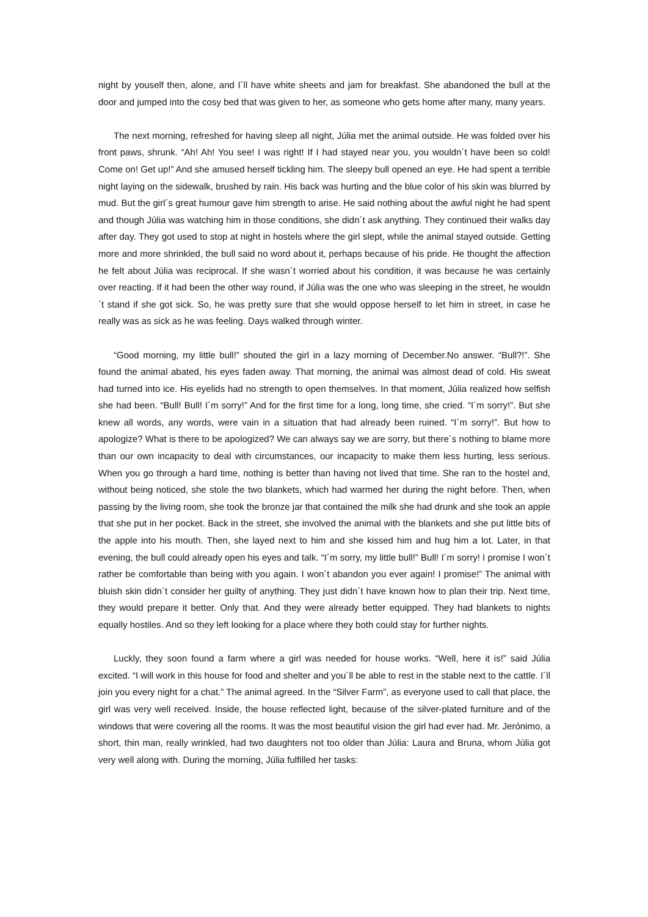night by youself then, alone, and I´ll have white sheets and jam for breakfast. She abandoned the bull at the door and jumped into the cosy bed that was given to her, as someone who gets home after many, many years.
The next morning, refreshed for having sleep all night, Júlia met the animal outside. He was folded over his front paws, shrunk. “Ah! Ah! You see! I was right! If I had stayed near you, you wouldn´t have been so cold! Come on! Get up!” And she amused herself tickling him. The sleepy bull opened an eye. He had spent a terrible night laying on the sidewalk, brushed by rain. His back was hurting and the blue color of his skin was blurred by mud. But the girl´s great humour gave him strength to arise. He said nothing about the awful night he had spent and though Júlia was watching him in those conditions, she didn´t ask anything. They continued their walks day after day. They got used to stop at night in hostels where the girl slept, while the animal stayed outside. Getting more and more shrinkled, the bull said no word about it, perhaps because of his pride. He thought the affection he felt about Júlia was reciprocal. If she wasn´t worried about his condition, it was because he was certainly over reacting. If it had been the other way round, if Júlia was the one who was sleeping in the street, he wouldn´t stand if she got sick. So, he was pretty sure that she would oppose herself to let him in street, in case he really was as sick as he was feeling. Days walked through winter.
“Good morning, my little bull!” shouted the girl in a lazy morning of December.No answer. “Bull?!”. She found the animal abated, his eyes faden away. That morning, the animal was almost dead of cold. His sweat had turned into ice. His eyelids had no strength to open themselves. In that moment, Júlia realized how selfish she had been. “Bull! Bull! I´m sorry!” And for the first time for a long, long time, she cried. “I´m sorry!”. But she knew all words, any words, were vain in a situation that had already been ruined. “I´m sorry!”. But how to apologize? What is there to be apologized? We can always say we are sorry, but there´s nothing to blame more than our own incapacity to deal with circumstances, our incapacity to make them less hurting, less serious. When you go through a hard time, nothing is better than having not lived that time. She ran to the hostel and, without being noticed, she stole the two blankets, which had warmed her during the night before. Then, when passing by the living room, she took the bronze jar that contained the milk she had drunk and she took an apple that she put in her pocket. Back in the street, she involved the animal with the blankets and she put little bits of the apple into his mouth. Then, she layed next to him and she kissed him and hug him a lot. Later, in that evening, the bull could already open his eyes and talk. “I´m sorry, my little bull!” Bull! I´m sorry! I promise I won´t rather be comfortable than being with you again. I won´t abandon you ever again! I promise!” The animal with bluish skin didn´t consider her guilty of anything. They just didn´t have known how to plan their trip. Next time, they would prepare it better. Only that. And they were already better equipped. They had blankets to nights equally hostiles. And so they left looking for a place where they both could stay for further nights.
Luckly, they soon found a farm where a girl was needed for house works. “Well, here it is!” said Júlia excited. “I will work in this house for food and shelter and you´ll be able to rest in the stable next to the cattle. I´ll join you every night for a chat.” The animal agreed. In the “Silver Farm”, as everyone used to call that place, the girl was very well received. Inside, the house reflected light, because of the silver-plated furniture and of the windows that were covering all the rooms. It was the most beautiful vision the girl had ever had. Mr. Jerónimo, a short, thin man, really wrinkled, had two daughters not too older than Júlia: Laura and Bruna, whom Júlia got very well along with. During the morning, Júlia fulfilled her tasks: